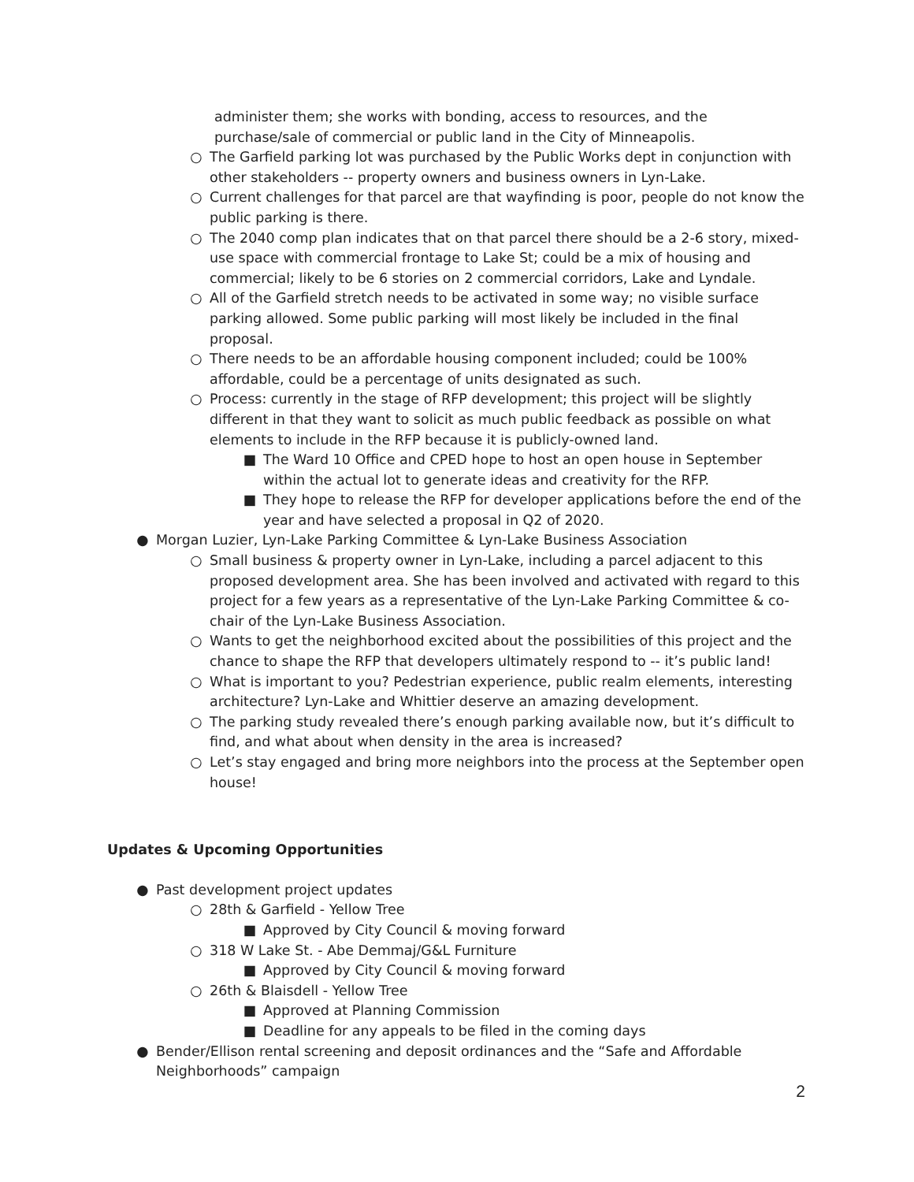administer them; she works with bonding, access to resources, and the purchase/sale of commercial or public land in the City of Minneapolis.
○ The Garfield parking lot was purchased by the Public Works dept in conjunction with other stakeholders -- property owners and business owners in Lyn-Lake.
○ Current challenges for that parcel are that wayfinding is poor, people do not know the public parking is there.
○ The 2040 comp plan indicates that on that parcel there should be a 2-6 story, mixed-use space with commercial frontage to Lake St; could be a mix of housing and commercial; likely to be 6 stories on 2 commercial corridors, Lake and Lyndale.
○ All of the Garfield stretch needs to be activated in some way; no visible surface parking allowed. Some public parking will most likely be included in the final proposal.
○ There needs to be an affordable housing component included; could be 100% affordable, could be a percentage of units designated as such.
○ Process: currently in the stage of RFP development; this project will be slightly different in that they want to solicit as much public feedback as possible on what elements to include in the RFP because it is publicly-owned land.
■ The Ward 10 Office and CPED hope to host an open house in September within the actual lot to generate ideas and creativity for the RFP.
■ They hope to release the RFP for developer applications before the end of the year and have selected a proposal in Q2 of 2020.
● Morgan Luzier, Lyn-Lake Parking Committee & Lyn-Lake Business Association
○ Small business & property owner in Lyn-Lake, including a parcel adjacent to this proposed development area. She has been involved and activated with regard to this project for a few years as a representative of the Lyn-Lake Parking Committee & co-chair of the Lyn-Lake Business Association.
○ Wants to get the neighborhood excited about the possibilities of this project and the chance to shape the RFP that developers ultimately respond to -- it’s public land!
○ What is important to you? Pedestrian experience, public realm elements, interesting architecture? Lyn-Lake and Whittier deserve an amazing development.
○ The parking study revealed there’s enough parking available now, but it’s difficult to find, and what about when density in the area is increased?
○ Let’s stay engaged and bring more neighbors into the process at the September open house!
Updates & Upcoming Opportunities
● Past development project updates
○ 28th & Garfield - Yellow Tree
■ Approved by City Council & moving forward
○ 318 W Lake St. - Abe Demmaj/G&L Furniture
■ Approved by City Council & moving forward
○ 26th & Blaisdell - Yellow Tree
■ Approved at Planning Commission
■ Deadline for any appeals to be filed in the coming days
● Bender/Ellison rental screening and deposit ordinances and the “Safe and Affordable Neighborhoods” campaign
2